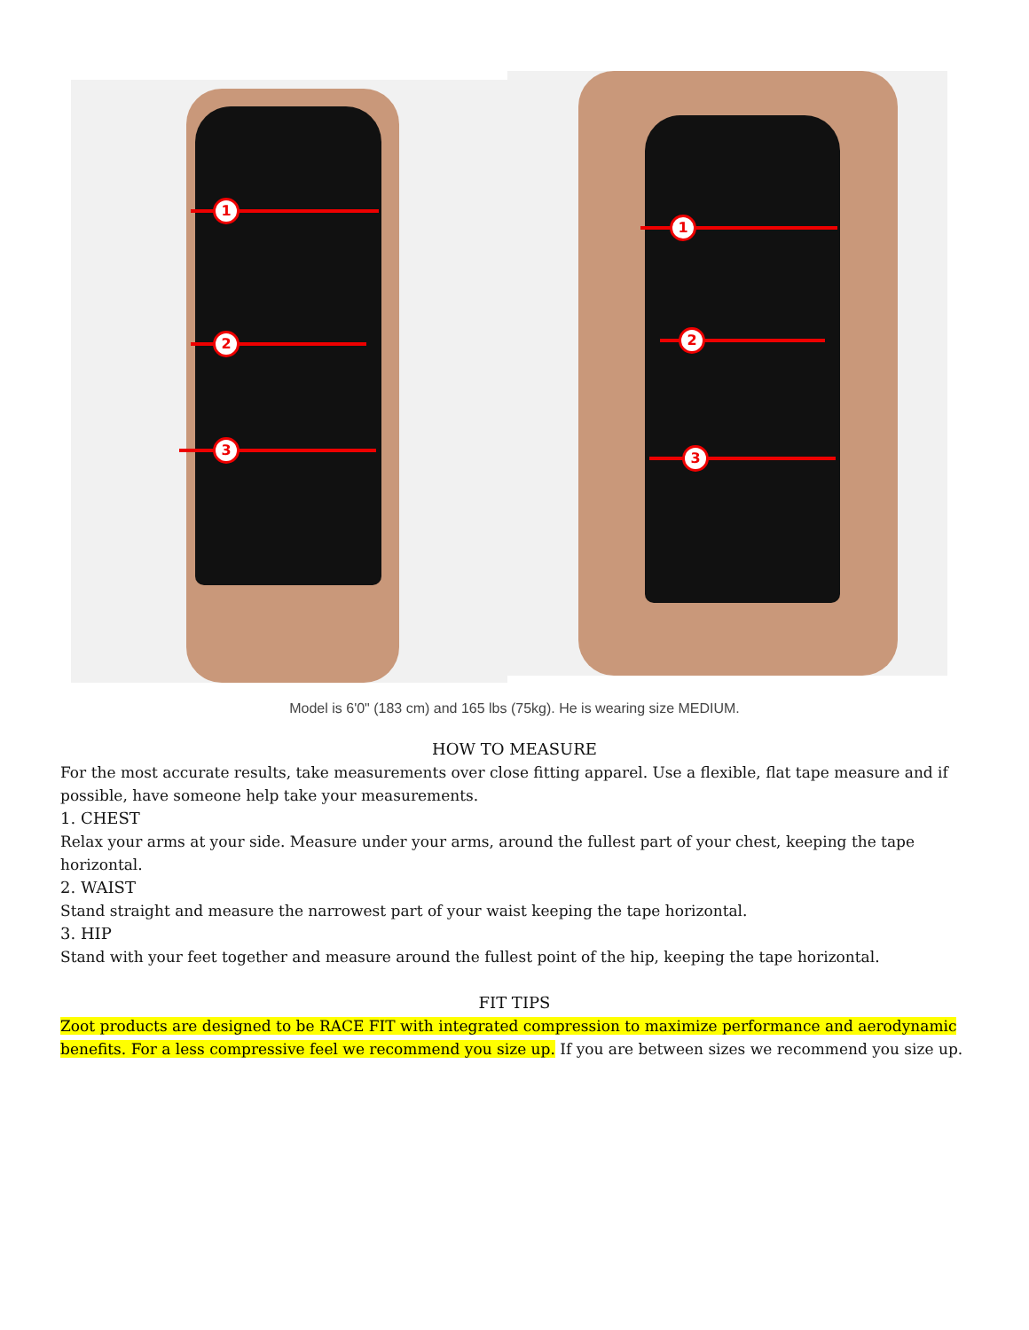1
2
3
1
2
3
Model is 6'0" (183 cm) and 165 lbs (75kg). He is wearing size MEDIUM.
HOW TO MEASURE
For the most accurate results, take measurements over close fitting apparel. Use a flexible, flat tape measure and if possible, have someone help take your measurements.
1. CHEST
Relax your arms at your side. Measure under your arms, around the fullest part of your chest, keeping the tape horizontal.
2. WAIST
Stand straight and measure the narrowest part of your waist keeping the tape horizontal.
3. HIP
Stand with your feet together and measure around the fullest point of the hip, keeping the tape horizontal.
FIT TIPS
Zoot products are designed to be RACE FIT with integrated compression to maximize performance and aerodynamic benefits. For a less compressive feel we recommend you size up. If you are between sizes we recommend you size up.